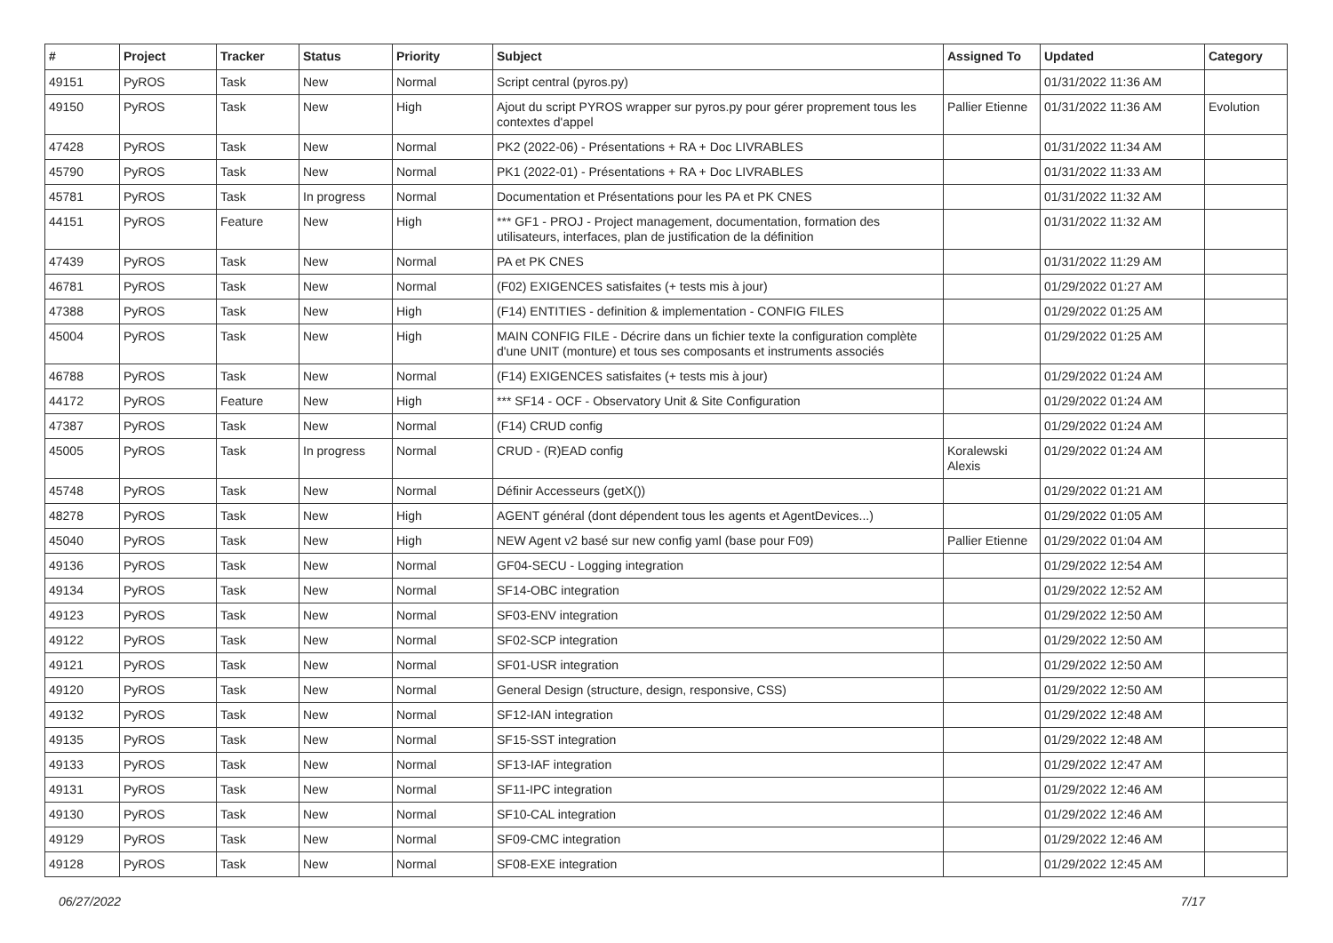| # | Project | Tracker | Status | Priority | Subject | Assigned To | Updated | Category |
| --- | --- | --- | --- | --- | --- | --- | --- | --- |
| 49151 | PyROS | Task | New | Normal | Script central (pyros.py) | | 01/31/2022 11:36 AM | |
| 49150 | PyROS | Task | New | High | Ajout du script PYROS wrapper sur pyros.py pour gérer proprement tous les contextes d'appel | Pallier Etienne | 01/31/2022 11:36 AM | Evolution |
| 47428 | PyROS | Task | New | Normal | PK2 (2022-06) - Présentations + RA + Doc LIVRABLES | | 01/31/2022 11:34 AM | |
| 45790 | PyROS | Task | New | Normal | PK1 (2022-01) - Présentations + RA + Doc LIVRABLES | | 01/31/2022 11:33 AM | |
| 45781 | PyROS | Task | In progress | Normal | Documentation et Présentations pour les PA et PK CNES | | 01/31/2022 11:32 AM | |
| 44151 | PyROS | Feature | New | High | *** GF1 - PROJ - Project management, documentation, formation des utilisateurs, interfaces, plan de justification de la définition | | 01/31/2022 11:32 AM | |
| 47439 | PyROS | Task | New | Normal | PA et PK CNES | | 01/31/2022 11:29 AM | |
| 46781 | PyROS | Task | New | Normal | (F02) EXIGENCES satisfaites (+ tests mis à jour) | | 01/29/2022 01:27 AM | |
| 47388 | PyROS | Task | New | High | (F14) ENTITIES - definition & implementation - CONFIG FILES | | 01/29/2022 01:25 AM | |
| 45004 | PyROS | Task | New | High | MAIN CONFIG FILE - Décrire dans un fichier texte la configuration complète d'une UNIT (monture) et tous ses composants et instruments associés | | 01/29/2022 01:25 AM | |
| 46788 | PyROS | Task | New | Normal | (F14) EXIGENCES satisfaites (+ tests mis à jour) | | 01/29/2022 01:24 AM | |
| 44172 | PyROS | Feature | New | High | *** SF14 - OCF - Observatory Unit & Site Configuration | | 01/29/2022 01:24 AM | |
| 47387 | PyROS | Task | New | Normal | (F14) CRUD config | | 01/29/2022 01:24 AM | |
| 45005 | PyROS | Task | In progress | Normal | CRUD - (R)EAD config | Koralewski Alexis | 01/29/2022 01:24 AM | |
| 45748 | PyROS | Task | New | Normal | Définir Accesseurs (getX()) | | 01/29/2022 01:21 AM | |
| 48278 | PyROS | Task | New | High | AGENT général (dont dépendent tous les agents et AgentDevices...) | | 01/29/2022 01:05 AM | |
| 45040 | PyROS | Task | New | High | NEW Agent v2 basé sur new config yaml (base pour F09) | Pallier Etienne | 01/29/2022 01:04 AM | |
| 49136 | PyROS | Task | New | Normal | GF04-SECU - Logging integration | | 01/29/2022 12:54 AM | |
| 49134 | PyROS | Task | New | Normal | SF14-OBC integration | | 01/29/2022 12:52 AM | |
| 49123 | PyROS | Task | New | Normal | SF03-ENV integration | | 01/29/2022 12:50 AM | |
| 49122 | PyROS | Task | New | Normal | SF02-SCP integration | | 01/29/2022 12:50 AM | |
| 49121 | PyROS | Task | New | Normal | SF01-USR integration | | 01/29/2022 12:50 AM | |
| 49120 | PyROS | Task | New | Normal | General Design (structure, design, responsive, CSS) | | 01/29/2022 12:50 AM | |
| 49132 | PyROS | Task | New | Normal | SF12-IAN integration | | 01/29/2022 12:48 AM | |
| 49135 | PyROS | Task | New | Normal | SF15-SST integration | | 01/29/2022 12:48 AM | |
| 49133 | PyROS | Task | New | Normal | SF13-IAF integration | | 01/29/2022 12:47 AM | |
| 49131 | PyROS | Task | New | Normal | SF11-IPC integration | | 01/29/2022 12:46 AM | |
| 49130 | PyROS | Task | New | Normal | SF10-CAL integration | | 01/29/2022 12:46 AM | |
| 49129 | PyROS | Task | New | Normal | SF09-CMC integration | | 01/29/2022 12:46 AM | |
| 49128 | PyROS | Task | New | Normal | SF08-EXE integration | | 01/29/2022 12:45 AM | |
06/27/2022 7/17